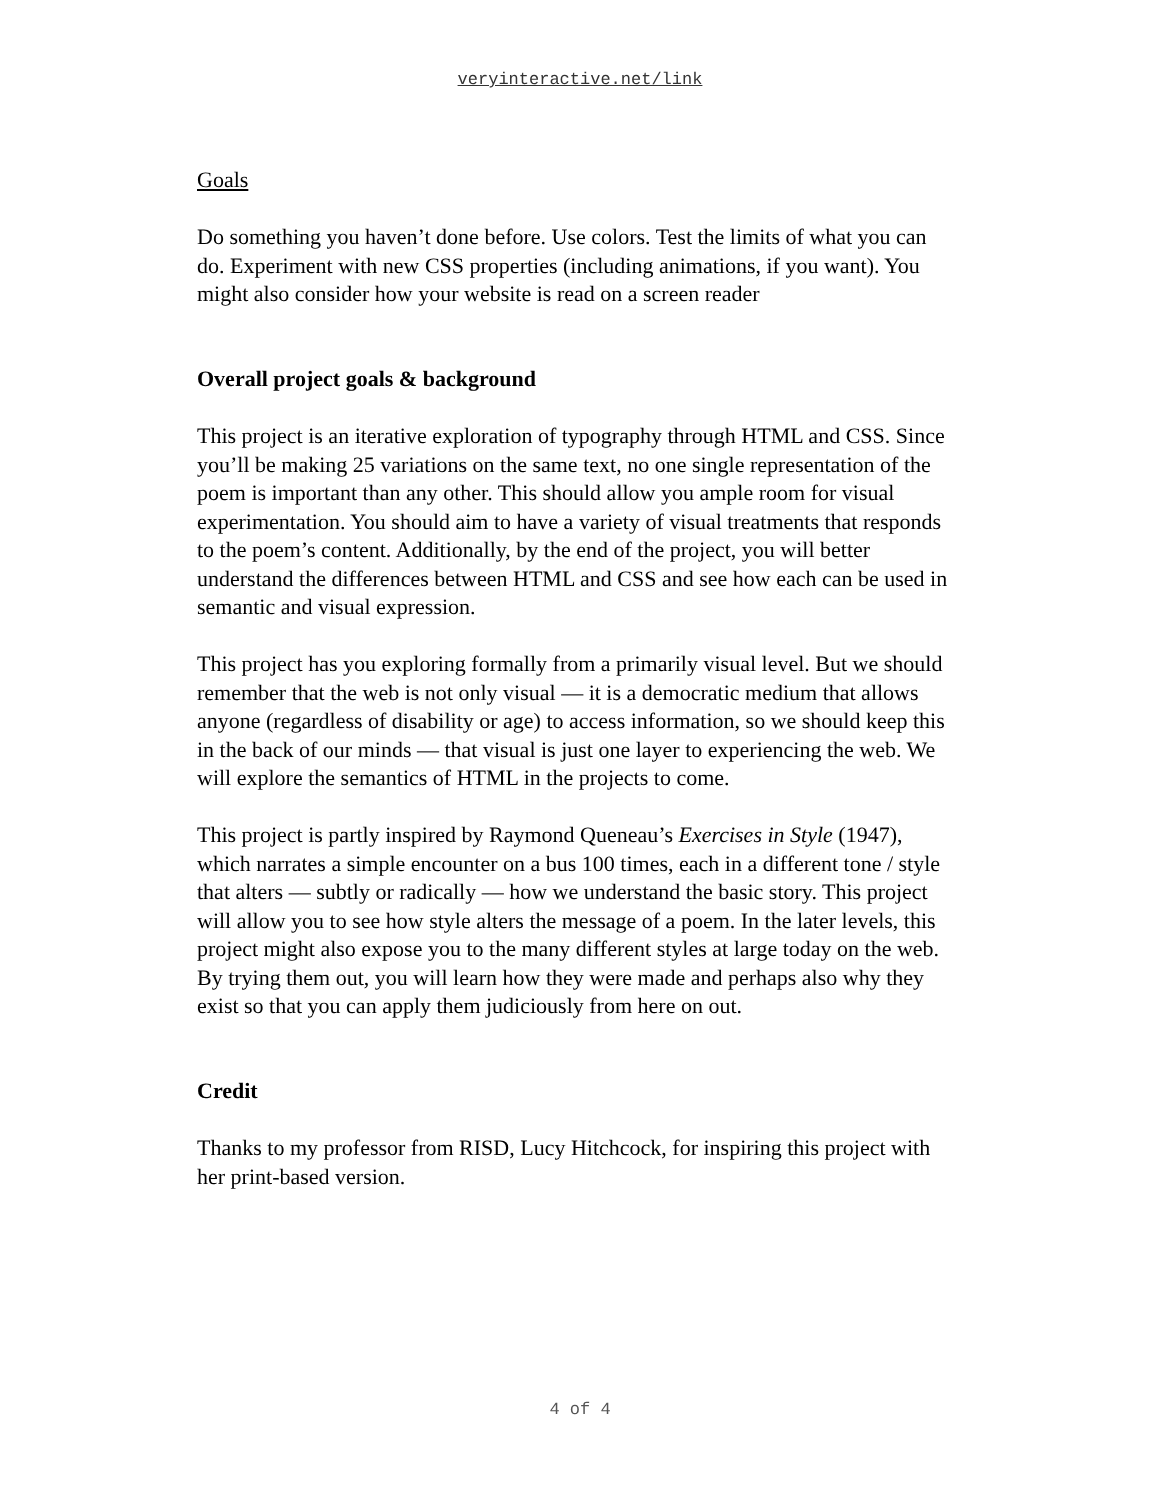veryinteractive.net/link
Goals
Do something you haven’t done before. Use colors. Test the limits of what you can do. Experiment with new CSS properties (including animations, if you want). You might also consider how your website is read on a screen reader
Overall project goals & background
This project is an iterative exploration of typography through HTML and CSS. Since you’ll be making 25 variations on the same text, no one single representation of the poem is important than any other. This should allow you ample room for visual experimentation. You should aim to have a variety of visual treatments that responds to the poem’s content. Additionally, by the end of the project, you will better understand the differences between HTML and CSS and see how each can be used in semantic and visual expression.
This project has you exploring formally from a primarily visual level. But we should remember that the web is not only visual — it is a democratic medium that allows anyone (regardless of disability or age) to access information, so we should keep this in the back of our minds — that visual is just one layer to experiencing the web. We will explore the semantics of HTML in the projects to come.
This project is partly inspired by Raymond Queneau’s Exercises in Style (1947), which narrates a simple encounter on a bus 100 times, each in a different tone / style that alters — subtly or radically — how we understand the basic story. This project will allow you to see how style alters the message of a poem. In the later levels, this project might also expose you to the many different styles at large today on the web. By trying them out, you will learn how they were made and perhaps also why they exist so that you can apply them judiciously from here on out.
Credit
Thanks to my professor from RISD, Lucy Hitchcock, for inspiring this project with her print-based version.
4 of 4